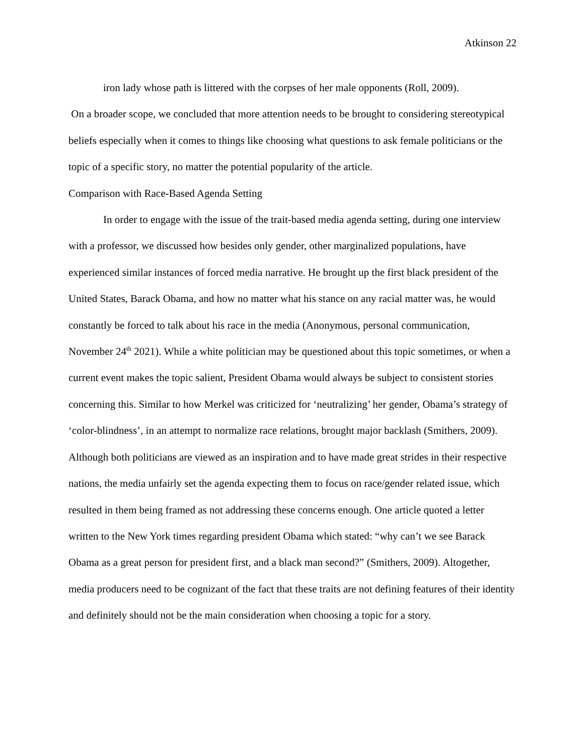Atkinson 22
iron lady whose path is littered with the corpses of her male opponents (Roll, 2009).
On a broader scope, we concluded that more attention needs to be brought to considering stereotypical beliefs especially when it comes to things like choosing what questions to ask female politicians or the topic of a specific story, no matter the potential popularity of the article.
Comparison with Race-Based Agenda Setting
In order to engage with the issue of the trait-based media agenda setting, during one interview with a professor, we discussed how besides only gender, other marginalized populations, have experienced similar instances of forced media narrative. He brought up the first black president of the United States, Barack Obama, and how no matter what his stance on any racial matter was, he would constantly be forced to talk about his race in the media (Anonymous, personal communication, November 24<sup>th</sup> 2021). While a white politician may be questioned about this topic sometimes, or when a current event makes the topic salient, President Obama would always be subject to consistent stories concerning this. Similar to how Merkel was criticized for ‘neutralizing’ her gender, Obama’s strategy of ‘color-blindness’, in an attempt to normalize race relations, brought major backlash (Smithers, 2009). Although both politicians are viewed as an inspiration and to have made great strides in their respective nations, the media unfairly set the agenda expecting them to focus on race/gender related issue, which resulted in them being framed as not addressing these concerns enough. One article quoted a letter written to the New York times regarding president Obama which stated: “why can’t we see Barack Obama as a great person for president first, and a black man second?” (Smithers, 2009). Altogether, media producers need to be cognizant of the fact that these traits are not defining features of their identity and definitely should not be the main consideration when choosing a topic for a story.